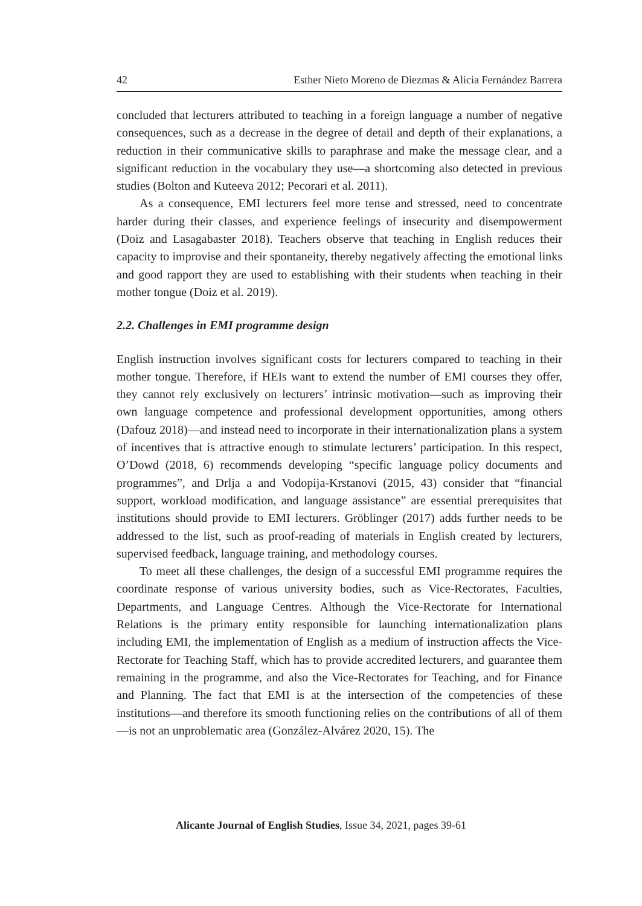42 Esther Nieto Moreno de Diezmas & Alicia Fernández Barrera
concluded that lecturers attributed to teaching in a foreign language a number of negative consequences, such as a decrease in the degree of detail and depth of their explanations, a reduction in their communicative skills to paraphrase and make the message clear, and a significant reduction in the vocabulary they use—a shortcoming also detected in previous studies (Bolton and Kuteeva 2012; Pecorari et al. 2011).
As a consequence, EMI lecturers feel more tense and stressed, need to concentrate harder during their classes, and experience feelings of insecurity and disempowerment (Doiz and Lasagabaster 2018). Teachers observe that teaching in English reduces their capacity to improvise and their spontaneity, thereby negatively affecting the emotional links and good rapport they are used to establishing with their students when teaching in their mother tongue (Doiz et al. 2019).
2.2. Challenges in EMI programme design
English instruction involves significant costs for lecturers compared to teaching in their mother tongue. Therefore, if HEIs want to extend the number of EMI courses they offer, they cannot rely exclusively on lecturers’ intrinsic motivation—such as improving their own language competence and professional development opportunities, among others (Dafouz 2018)—and instead need to incorporate in their internationalization plans a system of incentives that is attractive enough to stimulate lecturers’ participation. In this respect, O’Dowd (2018, 6) recommends developing “specific language policy documents and programmes”, and Drlja a and Vodopija-Krstanovi (2015, 43) consider that “financial support, workload modification, and language assistance” are essential prerequisites that institutions should provide to EMI lecturers. Gröblinger (2017) adds further needs to be addressed to the list, such as proof-reading of materials in English created by lecturers, supervised feedback, language training, and methodology courses.
To meet all these challenges, the design of a successful EMI programme requires the coordinate response of various university bodies, such as Vice-Rectorates, Faculties, Departments, and Language Centres. Although the Vice-Rectorate for International Relations is the primary entity responsible for launching internationalization plans including EMI, the implementation of English as a medium of instruction affects the Vice-Rectorate for Teaching Staff, which has to provide accredited lecturers, and guarantee them remaining in the programme, and also the Vice-Rectorates for Teaching, and for Finance and Planning. The fact that EMI is at the intersection of the competencies of these institutions—and therefore its smooth functioning relies on the contributions of all of them—is not an unproblematic area (González-Alvárez 2020, 15). The
Alicante Journal of English Studies, Issue 34, 2021, pages 39-61